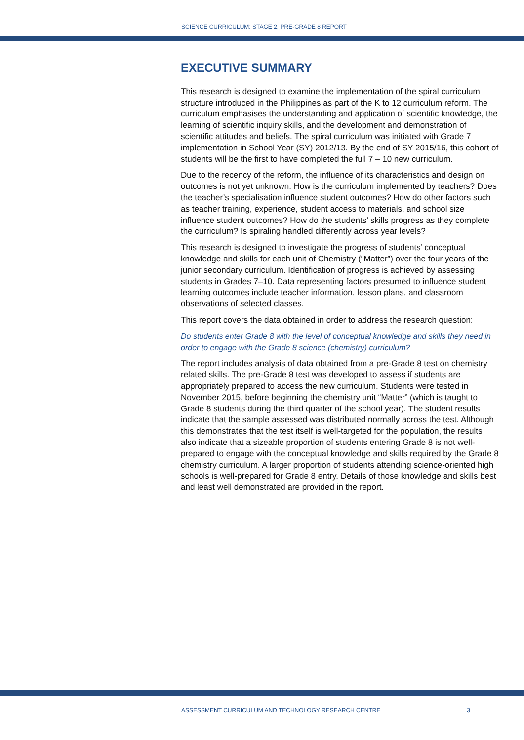SCIENCE CURRICULUM: STAGE 2, PRE-GRADE 8 REPORT
EXECUTIVE SUMMARY
This research is designed to examine the implementation of the spiral curriculum structure introduced in the Philippines as part of the K to 12 curriculum reform. The curriculum emphasises the understanding and application of scientific knowledge, the learning of scientific inquiry skills, and the development and demonstration of scientific attitudes and beliefs. The spiral curriculum was initiated with Grade 7 implementation in School Year (SY) 2012/13. By the end of SY 2015/16, this cohort of students will be the first to have completed the full 7 – 10 new curriculum.
Due to the recency of the reform, the influence of its characteristics and design on outcomes is not yet unknown. How is the curriculum implemented by teachers? Does the teacher’s specialisation influence student outcomes? How do other factors such as teacher training, experience, student access to materials, and school size influence student outcomes? How do the students’ skills progress as they complete the curriculum? Is spiraling handled differently across year levels?
This research is designed to investigate the progress of students’ conceptual knowledge and skills for each unit of Chemistry (“Matter”) over the four years of the junior secondary curriculum. Identification of progress is achieved by assessing students in Grades 7–10. Data representing factors presumed to influence student learning outcomes include teacher information, lesson plans, and classroom observations of selected classes.
This report covers the data obtained in order to address the research question:
Do students enter Grade 8 with the level of conceptual knowledge and skills they need in order to engage with the Grade 8 science (chemistry) curriculum?
The report includes analysis of data obtained from a pre-Grade 8 test on chemistry related skills. The pre-Grade 8 test was developed to assess if students are appropriately prepared to access the new curriculum. Students were tested in November 2015, before beginning the chemistry unit “Matter” (which is taught to Grade 8 students during the third quarter of the school year). The student results indicate that the sample assessed was distributed normally across the test. Although this demonstrates that the test itself is well-targeted for the population, the results also indicate that a sizeable proportion of students entering Grade 8 is not well-prepared to engage with the conceptual knowledge and skills required by the Grade 8 chemistry curriculum. A larger proportion of students attending science-oriented high schools is well-prepared for Grade 8 entry. Details of those knowledge and skills best and least well demonstrated are provided in the report.
ASSESSMENT CURRICULUM AND TECHNOLOGY RESEARCH CENTRE 3